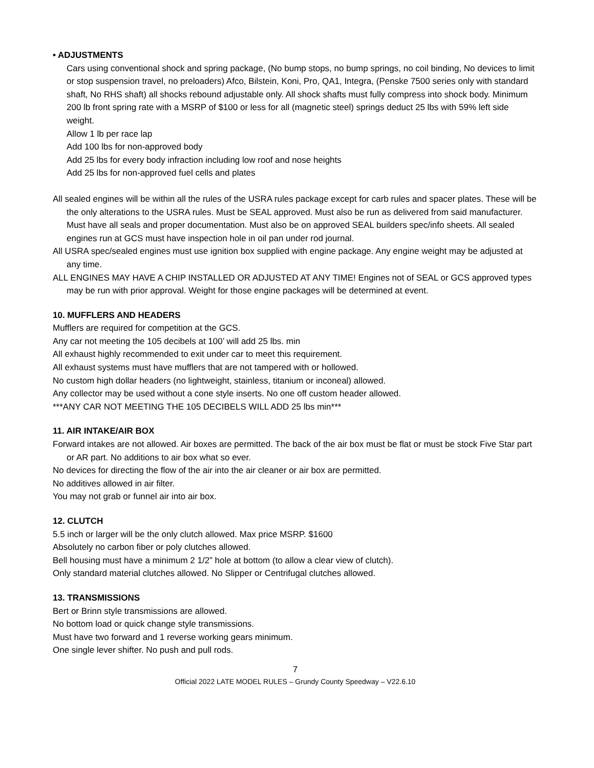• ADJUSTMENTS
Cars using conventional shock and spring package, (No bump stops, no bump springs, no coil binding, No devices to limit or stop suspension travel, no preloaders) Afco, Bilstein, Koni, Pro, QA1, Integra, (Penske 7500 series only with standard shaft, No RHS shaft) all shocks rebound adjustable only. All shock shafts must fully compress into shock body. Minimum 200 lb front spring rate with a MSRP of $100 or less for all (magnetic steel) springs deduct 25 lbs with 59% left side weight.
Allow 1 lb per race lap
Add 100 lbs for non-approved body
Add 25 lbs for every body infraction including low roof and nose heights
Add 25 lbs for non-approved fuel cells and plates
All sealed engines will be within all the rules of the USRA rules package except for carb rules and spacer plates. These will be the only alterations to the USRA rules. Must be SEAL approved. Must also be run as delivered from said manufacturer. Must have all seals and proper documentation. Must also be on approved SEAL builders spec/info sheets. All sealed engines run at GCS must have inspection hole in oil pan under rod journal.
All USRA spec/sealed engines must use ignition box supplied with engine package. Any engine weight may be adjusted at any time.
ALL ENGINES MAY HAVE A CHIP INSTALLED OR ADJUSTED AT ANY TIME! Engines not of SEAL or GCS approved types may be run with prior approval. Weight for those engine packages will be determined at event.
10. MUFFLERS AND HEADERS
Mufflers are required for competition at the GCS.
Any car not meeting the 105 decibels at 100’ will add 25 lbs. min
All exhaust highly recommended to exit under car to meet this requirement.
All exhaust systems must have mufflers that are not tampered with or hollowed.
No custom high dollar headers (no lightweight, stainless, titanium or inconeal) allowed.
Any collector may be used without a cone style inserts. No one off custom header allowed.
***ANY CAR NOT MEETING THE 105 DECIBELS WILL ADD 25 lbs min***
11. AIR INTAKE/AIR BOX
Forward intakes are not allowed. Air boxes are permitted. The back of the air box must be flat or must be stock Five Star part or AR part. No additions to air box what so ever.
No devices for directing the flow of the air into the air cleaner or air box are permitted.
No additives allowed in air filter.
You may not grab or funnel air into air box.
12. CLUTCH
5.5 inch or larger will be the only clutch allowed. Max price MSRP. $1600
Absolutely no carbon fiber or poly clutches allowed.
Bell housing must have a minimum 2 1/2” hole at bottom (to allow a clear view of clutch).
Only standard material clutches allowed. No Slipper or Centrifugal clutches allowed.
13. TRANSMISSIONS
Bert or Brinn style transmissions are allowed.
No bottom load or quick change style transmissions.
Must have two forward and 1 reverse working gears minimum.
One single lever shifter. No push and pull rods.
7
Official 2022 LATE MODEL RULES – Grundy County Speedway – V22.6.10